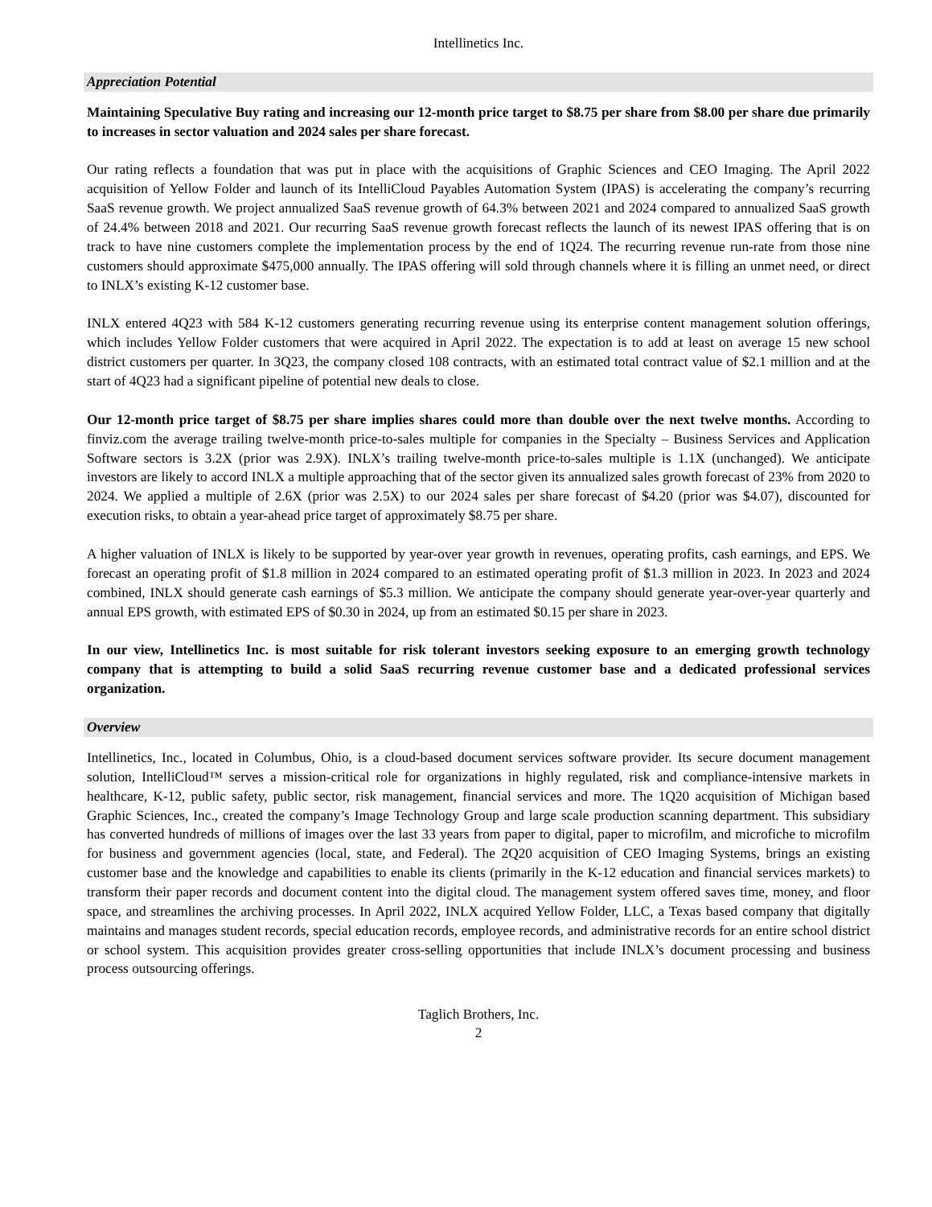Intellinetics Inc.
Appreciation Potential
Maintaining Speculative Buy rating and increasing our 12-month price target to $8.75 per share from $8.00 per share due primarily to increases in sector valuation and 2024 sales per share forecast.
Our rating reflects a foundation that was put in place with the acquisitions of Graphic Sciences and CEO Imaging. The April 2022 acquisition of Yellow Folder and launch of its IntelliCloud Payables Automation System (IPAS) is accelerating the company’s recurring SaaS revenue growth. We project annualized SaaS revenue growth of 64.3% between 2021 and 2024 compared to annualized SaaS growth of 24.4% between 2018 and 2021. Our recurring SaaS revenue growth forecast reflects the launch of its newest IPAS offering that is on track to have nine customers complete the implementation process by the end of 1Q24. The recurring revenue run-rate from those nine customers should approximate $475,000 annually. The IPAS offering will sold through channels where it is filling an unmet need, or direct to INLX’s existing K-12 customer base.
INLX entered 4Q23 with 584 K-12 customers generating recurring revenue using its enterprise content management solution offerings, which includes Yellow Folder customers that were acquired in April 2022. The expectation is to add at least on average 15 new school district customers per quarter. In 3Q23, the company closed 108 contracts, with an estimated total contract value of $2.1 million and at the start of 4Q23 had a significant pipeline of potential new deals to close.
Our 12-month price target of $8.75 per share implies shares could more than double over the next twelve months. According to finviz.com the average trailing twelve-month price-to-sales multiple for companies in the Specialty – Business Services and Application Software sectors is 3.2X (prior was 2.9X). INLX’s trailing twelve-month price-to-sales multiple is 1.1X (unchanged). We anticipate investors are likely to accord INLX a multiple approaching that of the sector given its annualized sales growth forecast of 23% from 2020 to 2024. We applied a multiple of 2.6X (prior was 2.5X) to our 2024 sales per share forecast of $4.20 (prior was $4.07), discounted for execution risks, to obtain a year-ahead price target of approximately $8.75 per share.
A higher valuation of INLX is likely to be supported by year-over year growth in revenues, operating profits, cash earnings, and EPS. We forecast an operating profit of $1.8 million in 2024 compared to an estimated operating profit of $1.3 million in 2023. In 2023 and 2024 combined, INLX should generate cash earnings of $5.3 million. We anticipate the company should generate year-over-year quarterly and annual EPS growth, with estimated EPS of $0.30 in 2024, up from an estimated $0.15 per share in 2023.
In our view, Intellinetics Inc. is most suitable for risk tolerant investors seeking exposure to an emerging growth technology company that is attempting to build a solid SaaS recurring revenue customer base and a dedicated professional services organization.
Overview
Intellinetics, Inc., located in Columbus, Ohio, is a cloud-based document services software provider. Its secure document management solution, IntelliCloud™ serves a mission-critical role for organizations in highly regulated, risk and compliance-intensive markets in healthcare, K-12, public safety, public sector, risk management, financial services and more. The 1Q20 acquisition of Michigan based Graphic Sciences, Inc., created the company’s Image Technology Group and large scale production scanning department. This subsidiary has converted hundreds of millions of images over the last 33 years from paper to digital, paper to microfilm, and microfiche to microfilm for business and government agencies (local, state, and Federal). The 2Q20 acquisition of CEO Imaging Systems, brings an existing customer base and the knowledge and capabilities to enable its clients (primarily in the K-12 education and financial services markets) to transform their paper records and document content into the digital cloud. The management system offered saves time, money, and floor space, and streamlines the archiving processes. In April 2022, INLX acquired Yellow Folder, LLC, a Texas based company that digitally maintains and manages student records, special education records, employee records, and administrative records for an entire school district or school system. This acquisition provides greater cross-selling opportunities that include INLX’s document processing and business process outsourcing offerings.
Taglich Brothers, Inc.
2